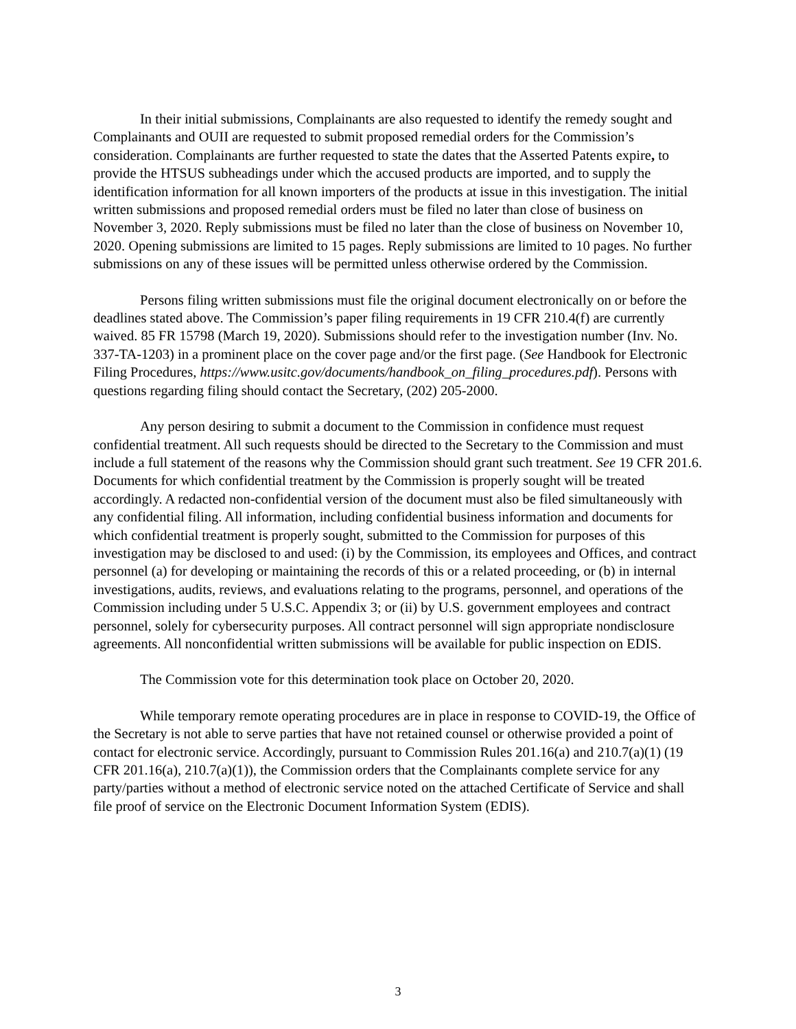In their initial submissions, Complainants are also requested to identify the remedy sought and Complainants and OUII are requested to submit proposed remedial orders for the Commission’s consideration. Complainants are further requested to state the dates that the Asserted Patents expire, to provide the HTSUS subheadings under which the accused products are imported, and to supply the identification information for all known importers of the products at issue in this investigation. The initial written submissions and proposed remedial orders must be filed no later than close of business on November 3, 2020. Reply submissions must be filed no later than the close of business on November 10, 2020. Opening submissions are limited to 15 pages. Reply submissions are limited to 10 pages. No further submissions on any of these issues will be permitted unless otherwise ordered by the Commission.
Persons filing written submissions must file the original document electronically on or before the deadlines stated above. The Commission’s paper filing requirements in 19 CFR 210.4(f) are currently waived. 85 FR 15798 (March 19, 2020). Submissions should refer to the investigation number (Inv. No. 337-TA-1203) in a prominent place on the cover page and/or the first page. (See Handbook for Electronic Filing Procedures, https://www.usitc.gov/documents/handbook_on_filing_procedures.pdf). Persons with questions regarding filing should contact the Secretary, (202) 205-2000.
Any person desiring to submit a document to the Commission in confidence must request confidential treatment. All such requests should be directed to the Secretary to the Commission and must include a full statement of the reasons why the Commission should grant such treatment. See 19 CFR 201.6. Documents for which confidential treatment by the Commission is properly sought will be treated accordingly. A redacted non-confidential version of the document must also be filed simultaneously with any confidential filing. All information, including confidential business information and documents for which confidential treatment is properly sought, submitted to the Commission for purposes of this investigation may be disclosed to and used: (i) by the Commission, its employees and Offices, and contract personnel (a) for developing or maintaining the records of this or a related proceeding, or (b) in internal investigations, audits, reviews, and evaluations relating to the programs, personnel, and operations of the Commission including under 5 U.S.C. Appendix 3; or (ii) by U.S. government employees and contract personnel, solely for cybersecurity purposes. All contract personnel will sign appropriate nondisclosure agreements. All nonconfidential written submissions will be available for public inspection on EDIS.
The Commission vote for this determination took place on October 20, 2020.
While temporary remote operating procedures are in place in response to COVID-19, the Office of the Secretary is not able to serve parties that have not retained counsel or otherwise provided a point of contact for electronic service. Accordingly, pursuant to Commission Rules 201.16(a) and 210.7(a)(1) (19 CFR 201.16(a), 210.7(a)(1)), the Commission orders that the Complainants complete service for any party/parties without a method of electronic service noted on the attached Certificate of Service and shall file proof of service on the Electronic Document Information System (EDIS).
3